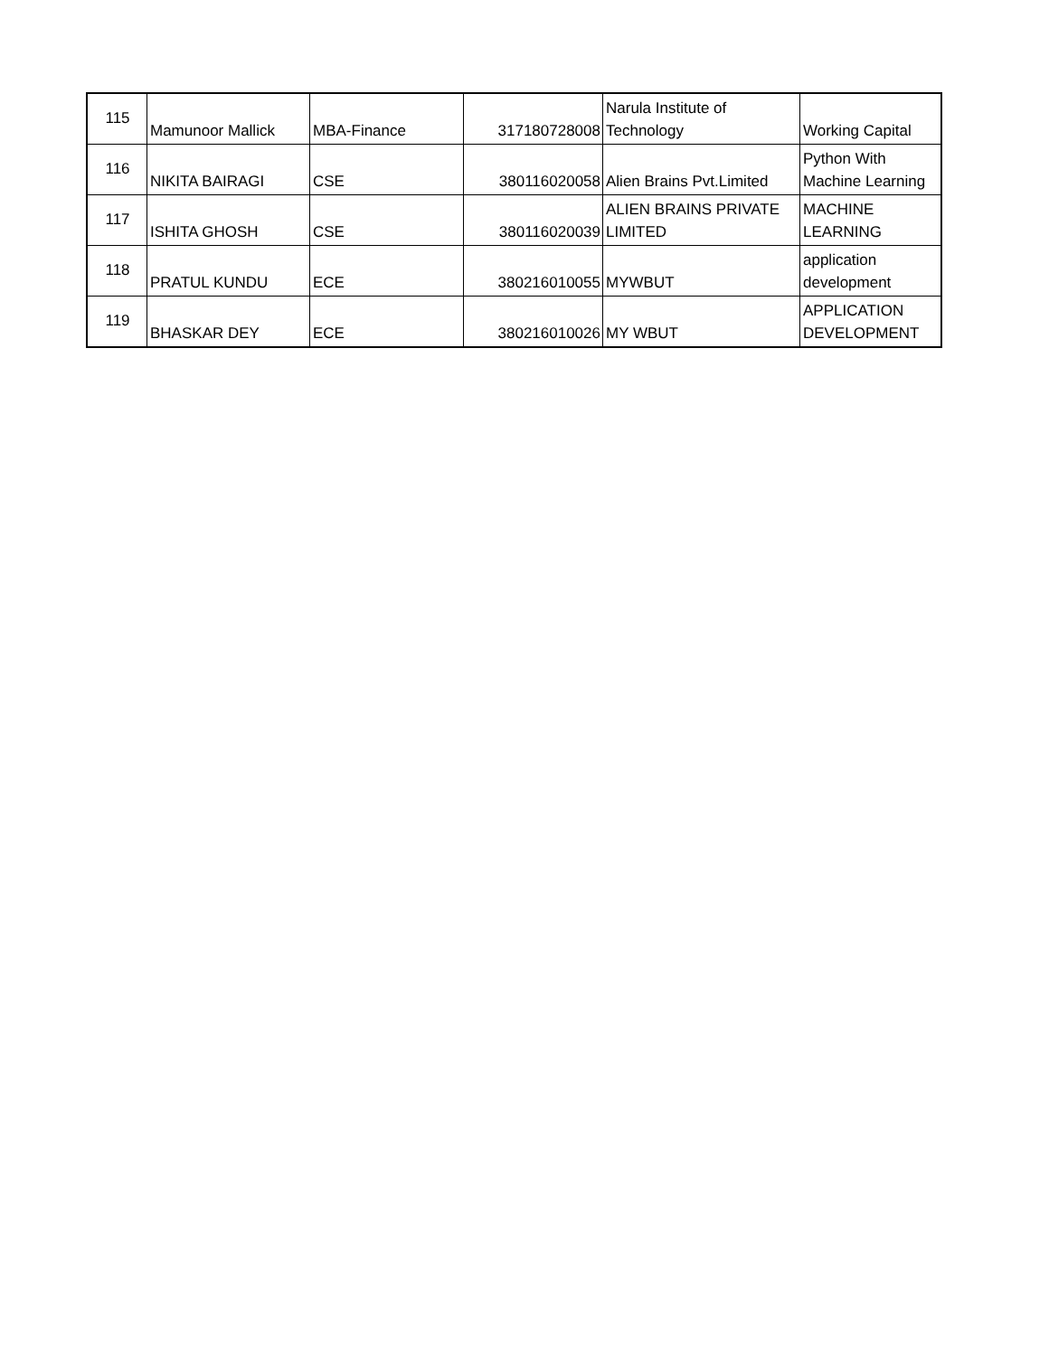| 115 | Mamunoor Mallick | MBA-Finance | 317180728008 | Narula Institute of Technology | Working Capital |
| 116 | NIKITA BAIRAGI | CSE | 380116020058 | Alien Brains Pvt.Limited | Python With Machine Learning |
| 117 | ISHITA GHOSH | CSE | 380116020039 | ALIEN BRAINS PRIVATE LIMITED | MACHINE LEARNING |
| 118 | PRATUL KUNDU | ECE | 380216010055 | MYWBUT | application development |
| 119 | BHASKAR DEY | ECE | 380216010026 | MY WBUT | APPLICATION DEVELOPMENT |